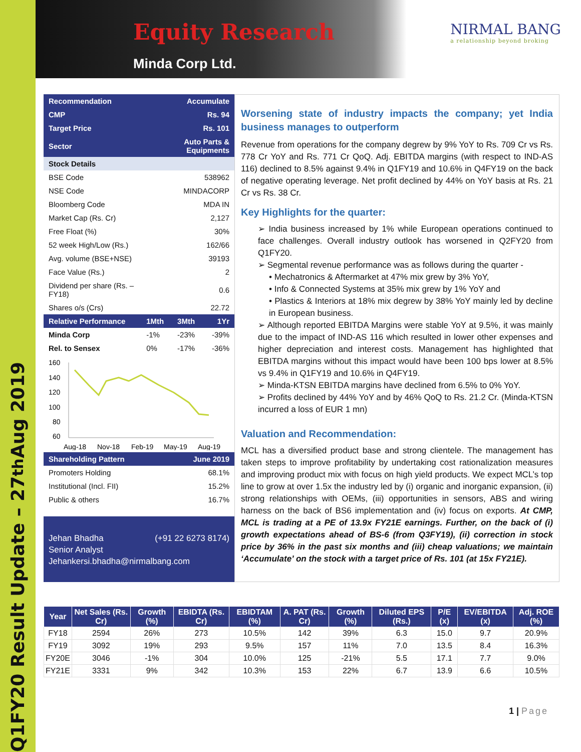Q1FY20 Result Update – 27<sup>th</sup> Aug 2019
Equity Research
Minda Corp Ltd.
NIRMAL BANG
a relationship beyond broking
| Recommendation | Accumulate |
| CMP | Rs. 94 |
| Target Price | Rs. 101 |
| Sector | Auto Parts & Equipments |
| Stock Details | |
| BSE Code | 538962 |
| NSE Code | MINDACORP |
| Bloomberg Code | MDA IN |
| Market Cap (Rs. Cr) | 2,127 |
| Free Float (%) | 30% |
| 52 week High/Low (Rs.) | 162/66 |
| Avg. volume (BSE+NSE) | 39193 |
| Face Value (Rs.) | 2 |
| Dividend per share (Rs. – FY18) | 0.6 |
| Shares o/s (Crs) | 22.72 |
| Relative Performance | 1Mth | 3Mth | 1Yr |
| Minda Corp | -1% | -23% | -39% |
| Rel. to Sensex | 0% | -17% | -36% |
160
140
120
100
80
60
Aug-18
Nov-18
Feb-19
May-19
Aug-19
| Shareholding Pattern | June 2019 |
| Promoters Holding | 68.1% |
| Institutional (Incl. FII) | 15.2% |
| Public & others | 16.7% |
Jehan Bhadha (+91 22 6273 8174)
Senior Analyst
Jehankersi.bhadha@nirmalbang.com
Worsening state of industry impacts the company; yet India business manages to outperform
Revenue from operations for the company degrew by 9% YoY to Rs. 709 Cr vs Rs. 778 Cr YoY and Rs. 771 Cr QoQ. Adj. EBITDA margins (with respect to IND-AS 116) declined to 8.5% against 9.4% in Q1FY19 and 10.6% in Q4FY19 on the back of negative operating leverage. Net profit declined by 44% on YoY basis at Rs. 21 Cr vs Rs. 38 Cr.
Key Highlights for the quarter:
➢ India business increased by 1% while European operations continued to face challenges. Overall industry outlook has worsened in Q2FY20 from Q1FY20.
➢ Segmental revenue performance was as follows during the quarter -
• Mechatronics & Aftermarket at 47% mix grew by 3% YoY,
• Info & Connected Systems at 35% mix grew by 1% YoY and
• Plastics & Interiors at 18% mix degrew by 38% YoY mainly led by decline in European business.
➢ Although reported EBITDA Margins were stable YoY at 9.5%, it was mainly due to the impact of IND-AS 116 which resulted in lower other expenses and higher depreciation and interest costs. Management has highlighted that EBITDA margins without this impact would have been 100 bps lower at 8.5% vs 9.4% in Q1FY19 and 10.6% in Q4FY19.
➢ Minda-KTSN EBITDA margins have declined from 6.5% to 0% YoY.
➢ Profits declined by 44% YoY and by 46% QoQ to Rs. 21.2 Cr. (Minda-KTSN incurred a loss of EUR 1 mn)
Valuation and Recommendation:
MCL has a diversified product base and strong clientele. The management has taken steps to improve profitability by undertaking cost rationalization measures and improving product mix with focus on high yield products. We expect MCL’s top line to grow at over 1.5x the industry led by (i) organic and inorganic expansion, (ii) strong relationships with OEMs, (iii) opportunities in sensors, ABS and wiring harness on the back of BS6 implementation and (iv) focus on exports. At CMP, MCL is trading at a PE of 13.9x FY21E earnings. Further, on the back of (i) growth expectations ahead of BS-6 (from Q3FY19), (ii) correction in stock price by 36% in the past six months and (iii) cheap valuations; we maintain ‘Accumulate’ on the stock with a target price of Rs. 101 (at 15x FY21E).
| Year | Net Sales (Rs. Cr) | Growth (%) | EBIDTA (Rs. Cr) | EBIDTAM (%) | A. PAT (Rs. Cr) | Growth (%) | Diluted EPS (Rs.) | P/E (x) | EV/EBITDA (x) | Adj. ROE (%) |
| --- | --- | --- | --- | --- | --- | --- | --- | --- | --- | --- |
| FY18 | 2594 | 26% | 273 | 10.5% | 142 | 39% | 6.3 | 15.0 | 9.7 | 20.9% |
| FY19 | 3092 | 19% | 293 | 9.5% | 157 | 11% | 7.0 | 13.5 | 8.4 | 16.3% |
| FY20E | 3046 | -1% | 304 | 10.0% | 125 | -21% | 5.5 | 17.1 | 7.7 | 9.0% |
| FY21E | 3331 | 9% | 342 | 10.3% | 153 | 22% | 6.7 | 13.9 | 6.6 | 10.5% |
1 | Page